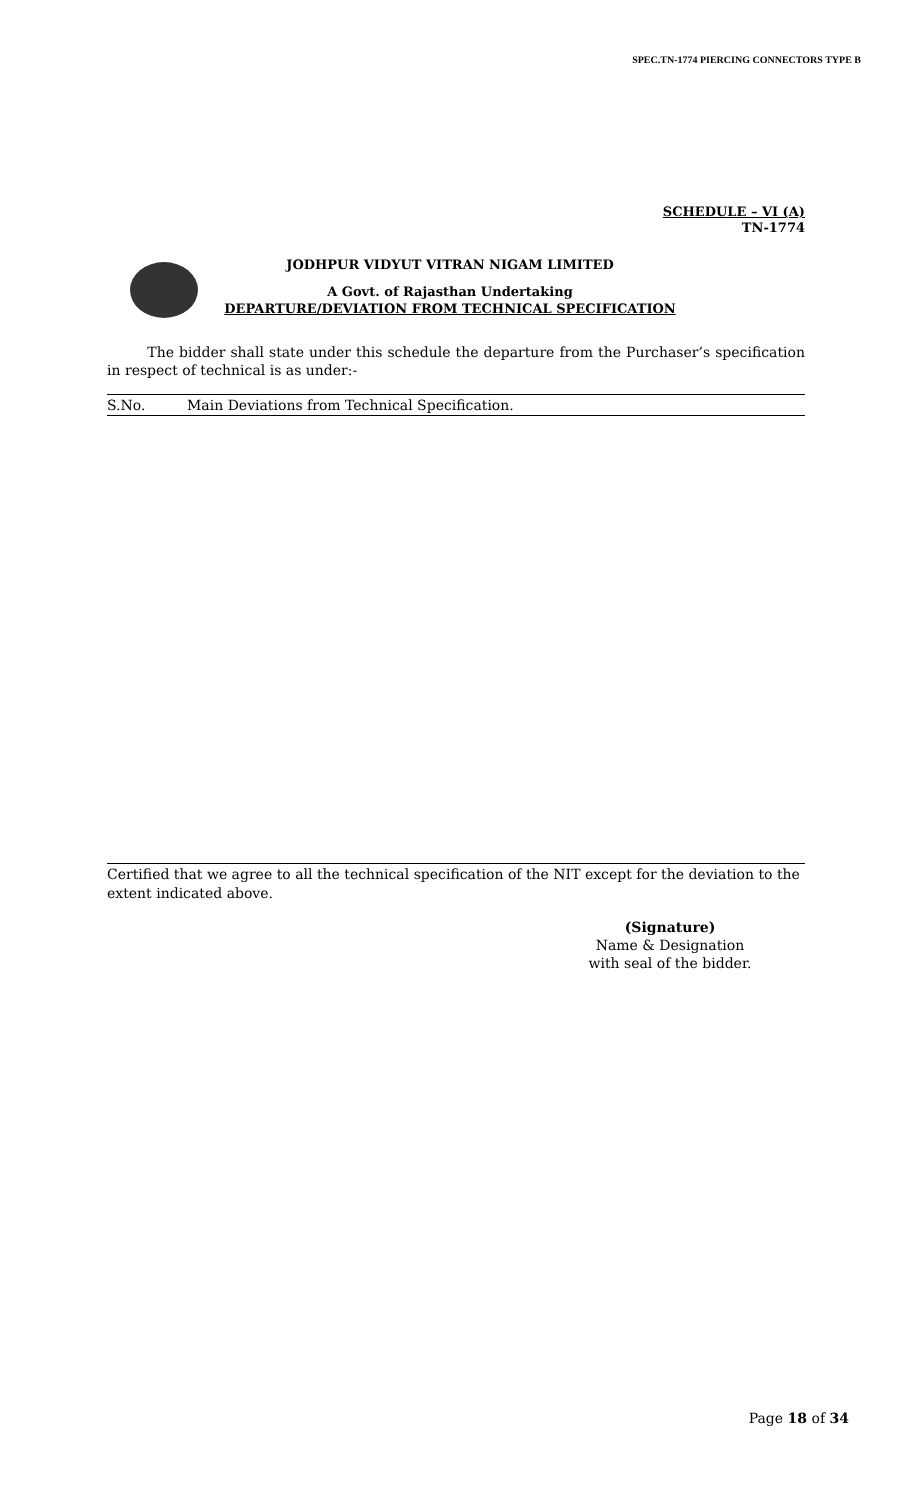SPEC.TN-1774 PIERCING CONNECTORS TYPE B
SCHEDULE – VI (A)
TN-1774
JODHPUR VIDYUT VITRAN NIGAM LIMITED
A Govt. of Rajasthan Undertaking
DEPARTURE/DEVIATION FROM TECHNICAL SPECIFICATION
The bidder shall state under this schedule the departure from the Purchaser’s specification in respect of technical is as under:-
| S.No. | Main Deviations from Technical Specification. |
Certified that we agree to all the technical specification of the NIT except for the deviation to the extent indicated above.
(Signature)
Name & Designation
with seal of the bidder.
Page 18 of 34